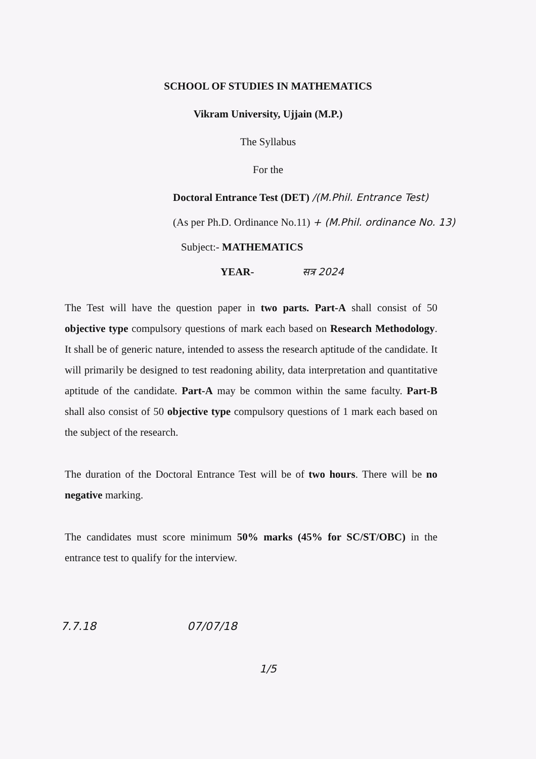SCHOOL OF STUDIES IN MATHEMATICS
Vikram University, Ujjain (M.P.)
The Syllabus
For the
Doctoral Entrance Test (DET) /(M.Phil. Entrance Test)
(As per Ph.D. Ordinance No.11) + (M.Phil. ordinance No. 13)
Subject:- MATHEMATICS
YEAR- सत्र 2024
The Test will have the question paper in two parts. Part-A shall consist of 50 objective type compulsory questions of mark each based on Research Methodology. It shall be of generic nature, intended to assess the research aptitude of the candidate. It will primarily be designed to test readoning ability, data interpretation and quantitative aptitude of the candidate. Part-A may be common within the same faculty. Part-B shall also consist of 50 objective type compulsory questions of 1 mark each based on the subject of the research.
The duration of the Doctoral Entrance Test will be of two hours. There will be no negative marking.
The candidates must score minimum 50% marks (45% for SC/ST/OBC) in the entrance test to qualify for the interview.
7.7.18 07/07/18
1/5